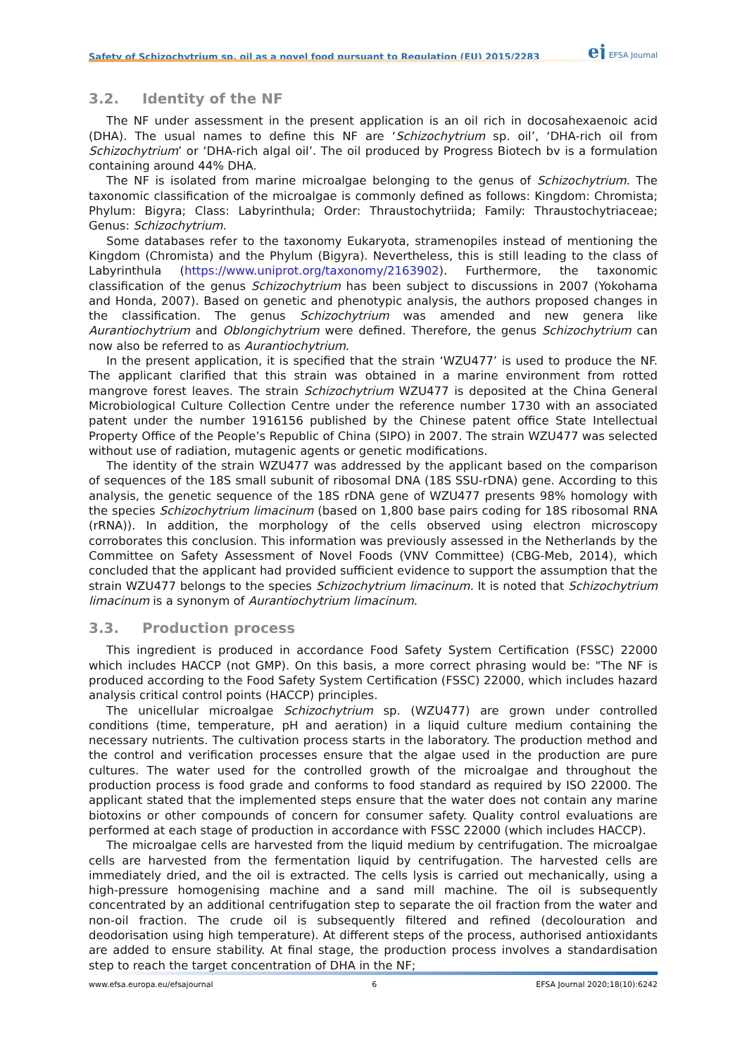Safety of Schizochytrium sp. oil as a novel food pursuant to Regulation (EU) 2015/2283
ej EFSA Journal
3.2. Identity of the NF
The NF under assessment in the present application is an oil rich in docosahexaenoic acid (DHA). The usual names to define this NF are ‘Schizochytrium sp. oil’, ‘DHA-rich oil from Schizochytrium’ or ‘DHA-rich algal oil’. The oil produced by Progress Biotech bv is a formulation containing around 44% DHA.
The NF is isolated from marine microalgae belonging to the genus of Schizochytrium. The taxonomic classification of the microalgae is commonly defined as follows: Kingdom: Chromista; Phylum: Bigyra; Class: Labyrinthula; Order: Thraustochytriida; Family: Thraustochytriaceae; Genus: Schizochytrium.
Some databases refer to the taxonomy Eukaryota, stramenopiles instead of mentioning the Kingdom (Chromista) and the Phylum (Bigyra). Nevertheless, this is still leading to the class of Labyrinthula (https://www.uniprot.org/taxonomy/2163902). Furthermore, the taxonomic classification of the genus Schizochytrium has been subject to discussions in 2007 (Yokohama and Honda, 2007). Based on genetic and phenotypic analysis, the authors proposed changes in the classification. The genus Schizochytrium was amended and new genera like Aurantiochytrium and Oblongichytrium were defined. Therefore, the genus Schizochytrium can now also be referred to as Aurantiochytrium.
In the present application, it is specified that the strain ‘WZU477’ is used to produce the NF. The applicant clarified that this strain was obtained in a marine environment from rotted mangrove forest leaves. The strain Schizochytrium WZU477 is deposited at the China General Microbiological Culture Collection Centre under the reference number 1730 with an associated patent under the number 1916156 published by the Chinese patent office State Intellectual Property Office of the People’s Republic of China (SIPO) in 2007. The strain WZU477 was selected without use of radiation, mutagenic agents or genetic modifications.
The identity of the strain WZU477 was addressed by the applicant based on the comparison of sequences of the 18S small subunit of ribosomal DNA (18S SSU-rDNA) gene. According to this analysis, the genetic sequence of the 18S rDNA gene of WZU477 presents 98% homology with the species Schizochytrium limacinum (based on 1,800 base pairs coding for 18S ribosomal RNA (rRNA)). In addition, the morphology of the cells observed using electron microscopy corroborates this conclusion. This information was previously assessed in the Netherlands by the Committee on Safety Assessment of Novel Foods (VNV Committee) (CBG-Meb, 2014), which concluded that the applicant had provided sufficient evidence to support the assumption that the strain WZU477 belongs to the species Schizochytrium limacinum. It is noted that Schizochytrium limacinum is a synonym of Aurantiochytrium limacinum.
3.3. Production process
This ingredient is produced in accordance Food Safety System Certification (FSSC) 22000 which includes HACCP (not GMP). On this basis, a more correct phrasing would be: "The NF is produced according to the Food Safety System Certification (FSSC) 22000, which includes hazard analysis critical control points (HACCP) principles.
The unicellular microalgae Schizochytrium sp. (WZU477) are grown under controlled conditions (time, temperature, pH and aeration) in a liquid culture medium containing the necessary nutrients. The cultivation process starts in the laboratory. The production method and the control and verification processes ensure that the algae used in the production are pure cultures. The water used for the controlled growth of the microalgae and throughout the production process is food grade and conforms to food standard as required by ISO 22000. The applicant stated that the implemented steps ensure that the water does not contain any marine biotoxins or other compounds of concern for consumer safety. Quality control evaluations are performed at each stage of production in accordance with FSSC 22000 (which includes HACCP).
The microalgae cells are harvested from the liquid medium by centrifugation. The microalgae cells are harvested from the fermentation liquid by centrifugation. The harvested cells are immediately dried, and the oil is extracted. The cells lysis is carried out mechanically, using a high-pressure homogenising machine and a sand mill machine. The oil is subsequently concentrated by an additional centrifugation step to separate the oil fraction from the water and non-oil fraction. The crude oil is subsequently filtered and refined (decolouration and deodorisation using high temperature). At different steps of the process, authorised antioxidants are added to ensure stability. At final stage, the production process involves a standardisation step to reach the target concentration of DHA in the NF;
www.efsa.europa.eu/efsajournal 6 EFSA Journal 2020;18(10):6242